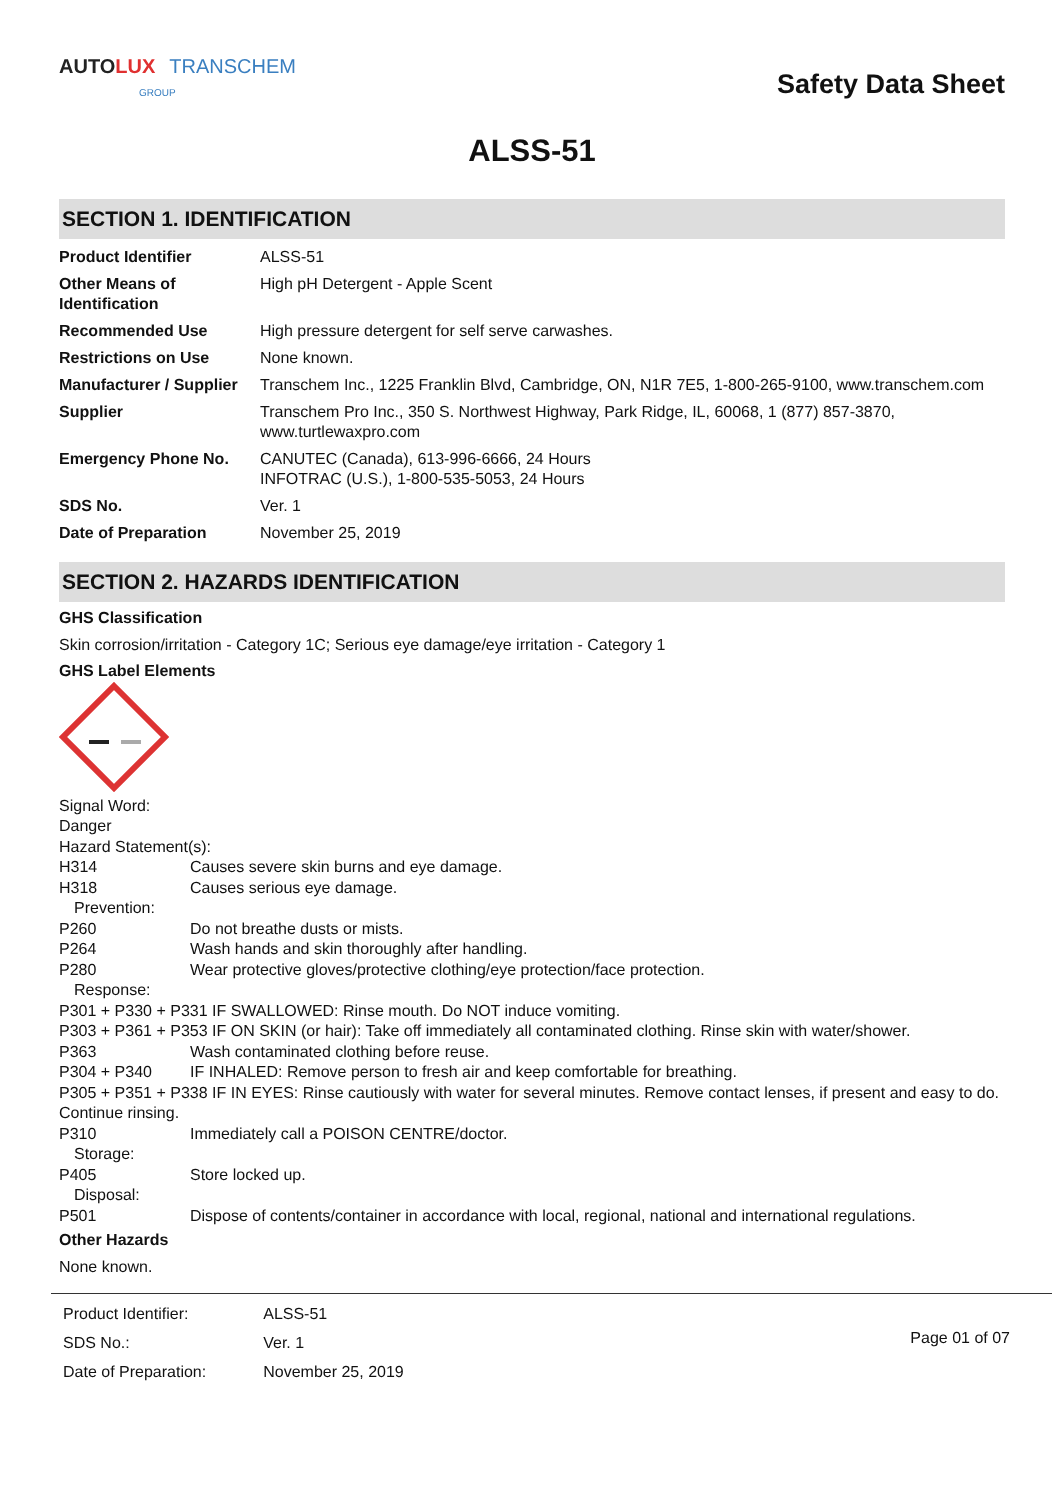AUTO LUX TRANSCHEM
GROUP
Safety Data Sheet
ALSS-51
SECTION 1. IDENTIFICATION
| Product Identifier | ALSS-51 |
| Other Means of Identification | High pH Detergent - Apple Scent |
| Recommended Use | High pressure detergent for self serve carwashes. |
| Restrictions on Use | None known. |
| Manufacturer / Supplier | Transchem Inc., 1225 Franklin Blvd, Cambridge, ON, N1R 7E5, 1-800-265-9100, www.transchem.com |
| Supplier | Transchem Pro Inc., 350 S. Northwest Highway, Park Ridge, IL, 60068, 1 (877) 857-3870, www.turtlewaxpro.com |
| Emergency Phone No. | CANUTEC (Canada), 613-996-6666, 24 Hours INFOTRAC (U.S.), 1-800-535-5053, 24 Hours |
| SDS No. | Ver. 1 |
| Date of Preparation | November 25, 2019 |
SECTION 2. HAZARDS IDENTIFICATION
GHS Classification
Skin corrosion/irritation - Category 1C; Serious eye damage/eye irritation - Category 1
GHS Label Elements
Signal Word:
Danger
Hazard Statement(s):
H314 Causes severe skin burns and eye damage.
H318 Causes serious eye damage.
Prevention:
P260 Do not breathe dusts or mists.
P264 Wash hands and skin thoroughly after handling.
P280 Wear protective gloves/protective clothing/eye protection/face protection.
Response:
P301 + P330 + P331 IF SWALLOWED: Rinse mouth. Do NOT induce vomiting.
P303 + P361 + P353 IF ON SKIN (or hair): Take off immediately all contaminated clothing. Rinse skin with water/shower.
P363 Wash contaminated clothing before reuse.
P304 + P340 IF INHALED: Remove person to fresh air and keep comfortable for breathing.
P305 + P351 + P338 IF IN EYES: Rinse cautiously with water for several minutes. Remove contact lenses, if present and easy to do. Continue rinsing.
P310 Immediately call a POISON CENTRE/doctor.
Storage:
P405 Store locked up.
Disposal:
P501 Dispose of contents/container in accordance with local, regional, national and international regulations.
Other Hazards
None known.
| Product Identifier: | ALSS-51 |
| SDS No.: | Ver. 1 |
| Date of Preparation: | November 25, 2019 |
Page 01 of 07